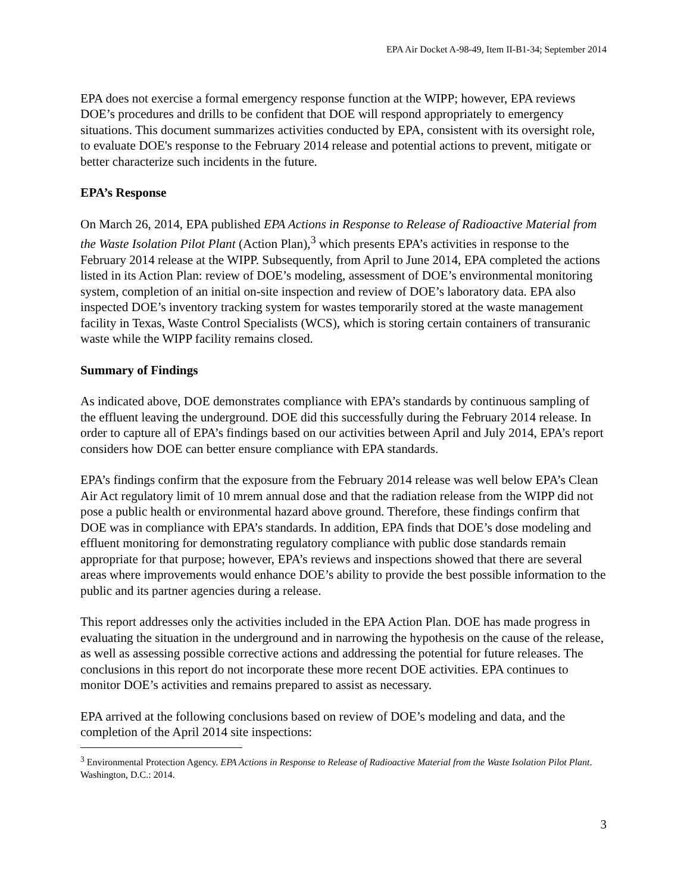EPA Air Docket A-98-49, Item II-B1-34; September 2014
EPA does not exercise a formal emergency response function at the WIPP; however, EPA reviews DOE’s procedures and drills to be confident that DOE will respond appropriately to emergency situations. This document summarizes activities conducted by EPA, consistent with its oversight role, to evaluate DOE's response to the February 2014 release and potential actions to prevent, mitigate or better characterize such incidents in the future.
EPA’s Response
On March 26, 2014, EPA published EPA Actions in Response to Release of Radioactive Material from the Waste Isolation Pilot Plant (Action Plan),<sup>3</sup> which presents EPA’s activities in response to the February 2014 release at the WIPP. Subsequently, from April to June 2014, EPA completed the actions listed in its Action Plan: review of DOE’s modeling, assessment of DOE’s environmental monitoring system, completion of an initial on-site inspection and review of DOE’s laboratory data. EPA also inspected DOE’s inventory tracking system for wastes temporarily stored at the waste management facility in Texas, Waste Control Specialists (WCS), which is storing certain containers of transuranic waste while the WIPP facility remains closed.
Summary of Findings
As indicated above, DOE demonstrates compliance with EPA’s standards by continuous sampling of the effluent leaving the underground. DOE did this successfully during the February 2014 release. In order to capture all of EPA’s findings based on our activities between April and July 2014, EPA’s report considers how DOE can better ensure compliance with EPA standards.
EPA’s findings confirm that the exposure from the February 2014 release was well below EPA’s Clean Air Act regulatory limit of 10 mrem annual dose and that the radiation release from the WIPP did not pose a public health or environmental hazard above ground. Therefore, these findings confirm that DOE was in compliance with EPA’s standards. In addition, EPA finds that DOE’s dose modeling and effluent monitoring for demonstrating regulatory compliance with public dose standards remain appropriate for that purpose; however, EPA’s reviews and inspections showed that there are several areas where improvements would enhance DOE’s ability to provide the best possible information to the public and its partner agencies during a release.
This report addresses only the activities included in the EPA Action Plan. DOE has made progress in evaluating the situation in the underground and in narrowing the hypothesis on the cause of the release, as well as assessing possible corrective actions and addressing the potential for future releases. The conclusions in this report do not incorporate these more recent DOE activities. EPA continues to monitor DOE’s activities and remains prepared to assist as necessary.
EPA arrived at the following conclusions based on review of DOE’s modeling and data, and the completion of the April 2014 site inspections:
<sup>3</sup> Environmental Protection Agency. EPA Actions in Response to Release of Radioactive Material from the Waste Isolation Pilot Plant. Washington, D.C.: 2014.
3